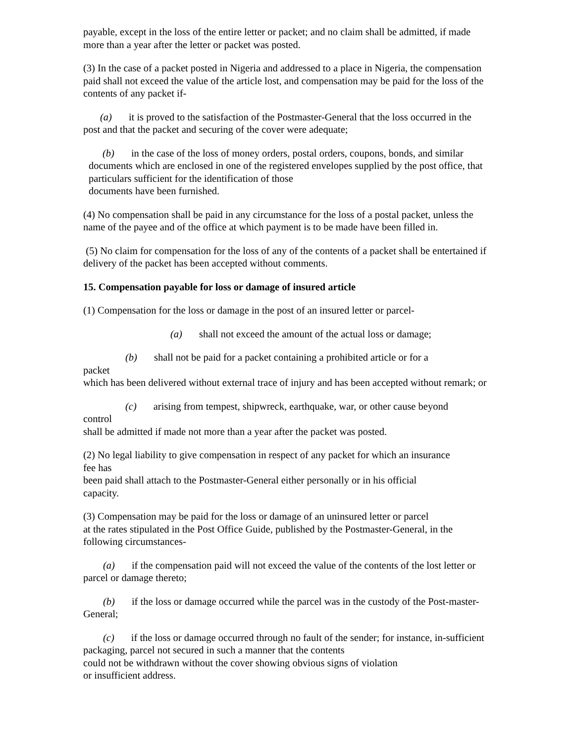payable, except in the loss of the entire letter or packet; and no claim shall be admitted, if made more than a year after the letter or packet was posted.
(3) In the case of a packet posted in Nigeria and addressed to a place in Nigeria, the compensation paid shall not exceed the value of the article lost, and compensation may be paid for the loss of the contents of any packet if-
(a) it is proved to the satisfaction of the Postmaster-General that the loss occurred in the post and that the packet and securing of the cover were adequate;
(b) in the case of the loss of money orders, postal orders, coupons, bonds, and similar documents which are enclosed in one of the registered envelopes supplied by the post office, that particulars sufficient for the identification of those
documents have been furnished.
(4) No compensation shall be paid in any circumstance for the loss of a postal packet, unless the name of the payee and of the office at which payment is to be made have been filled in.
(5) No claim for compensation for the loss of any of the contents of a packet shall be entertained if delivery of the packet has been accepted without comments.
15. Compensation payable for loss or damage of insured article
(1) Compensation for the loss or damage in the post of an insured letter or parcel-
(a) shall not exceed the amount of the actual loss or damage;
(b) shall not be paid for a packet containing a prohibited article or for a
packet
which has been delivered without external trace of injury and has been accepted without remark; or
(c) arising from tempest, shipwreck, earthquake, war, or other cause beyond
control
shall be admitted if made not more than a year after the packet was posted.
(2) No legal liability to give compensation in respect of any packet for which an insurance
fee has
been paid shall attach to the Postmaster-General either personally or in his official
capacity.
(3) Compensation may be paid for the loss or damage of an uninsured letter or parcel
at the rates stipulated in the Post Office Guide, published by the Postmaster-General, in the following circumstances-
(a) if the compensation paid will not exceed the value of the contents of the lost letter or parcel or damage thereto;
(b) if the loss or damage occurred while the parcel was in the custody of the Post-master-General;
(c) if the loss or damage occurred through no fault of the sender; for instance, in-sufficient packaging, parcel not secured in such a manner that the contents
could not be withdrawn without the cover showing obvious signs of violation
or insufficient address.